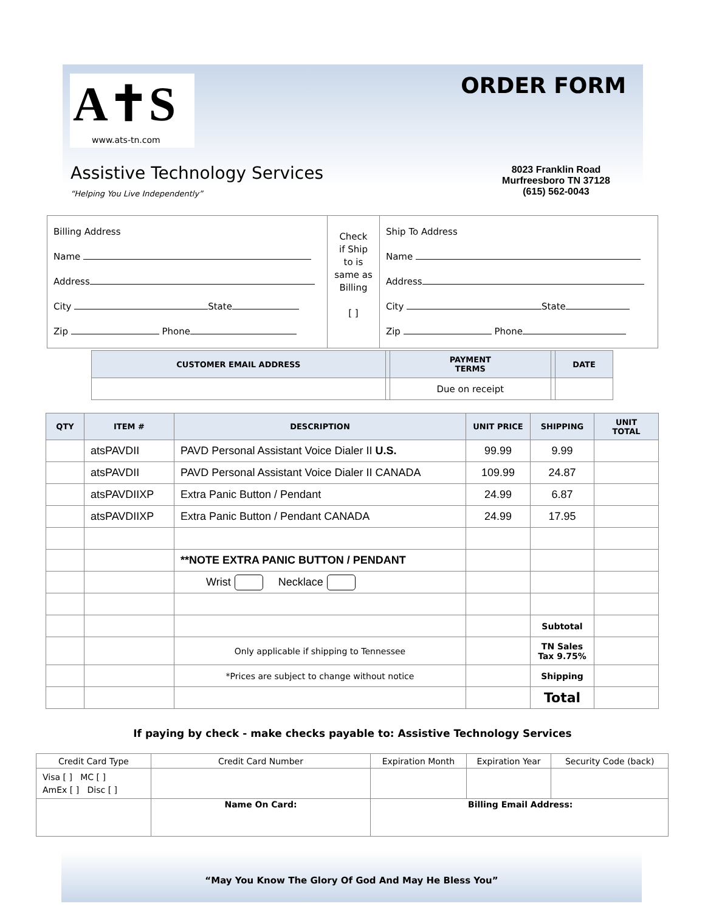A✝S
www.ats-tn.com
ORDER FORM
Assistive Technology Services
“Helping You Live Independently”
8023 Franklin Road
Murfreesboro TN 37128
(615) 562-0043
| Billing Address Name Address City State Zip Phone | Check if Ship to is same as Billing [ ] | Ship To Address Name Address City State Zip Phone |
| CUSTOMER EMAIL ADDRESS | | PAYMENT TERMS | | DATE |
| --- | --- | --- | --- | --- |
| | | Due on receipt | | |
| QTY | ITEM # | DESCRIPTION | UNIT PRICE | SHIPPING | UNIT TOTAL |
| --- | --- | --- | --- | --- | --- |
| | atsPAVDII | PAVD Personal Assistant Voice Dialer II U.S. | 99.99 | 9.99 | |
| | atsPAVDII | PAVD Personal Assistant Voice Dialer II CANADA | 109.99 | 24.87 | |
| | atsPAVDIIXP | Extra Panic Button / Pendant | 24.99 | 6.87 | |
| | atsPAVDIIXP | Extra Panic Button / Pendant CANADA | 24.99 | 17.95 | |
| | | **NOTE EXTRA PANIC BUTTON / PENDANT | | | |
| | | Wrist Necklace | | | |
| | | | | Subtotal | |
| | | Only applicable if shipping to Tennessee | | TN Sales Tax 9.75% | |
| | | *Prices are subject to change without notice | | Shipping | |
| | | | | Total | |
If paying by check - make checks payable to: Assistive Technology Services
| Credit Card Type | Credit Card Number | Expiration Month | Expiration Year | Security Code (back) |
| Visa [ ] MC [ ] AmEx [ ] Disc [ ] | | | | |
| | Name On Card: | Billing Email Address: | | |
“May You Know The Glory Of God And May He Bless You”